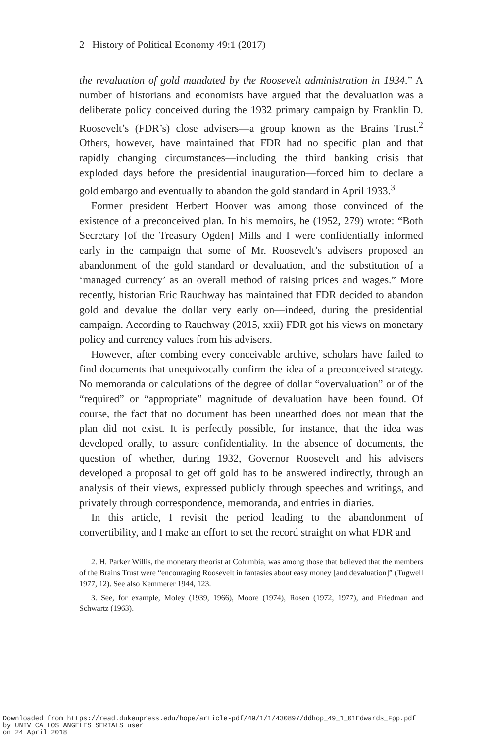2 History of Political Economy 49:1 (2017)
the revaluation of gold mandated by the Roosevelt administration in 1934.” A number of historians and economists have argued that the devaluation was a deliberate policy conceived during the 1932 primary campaign by Franklin D. Roosevelt’s (FDR’s) close advisers—a group known as the Brains Trust.<sup>2</sup> Others, however, have maintained that FDR had no specific plan and that rapidly changing circumstances—including the third banking crisis that exploded days before the presidential inauguration—forced him to declare a gold embargo and eventually to abandon the gold standard in April 1933.<sup>3</sup>
Former president Herbert Hoover was among those convinced of the existence of a preconceived plan. In his memoirs, he (1952, 279) wrote: “Both Secretary [of the Treasury Ogden] Mills and I were confidentially informed early in the campaign that some of Mr. Roosevelt’s advisers proposed an abandonment of the gold standard or devaluation, and the substitution of a ‘managed currency’ as an overall method of raising prices and wages.” More recently, historian Eric Rauchway has maintained that FDR decided to abandon gold and devalue the dollar very early on—indeed, during the presidential campaign. According to Rauchway (2015, xxii) FDR got his views on monetary policy and currency values from his advisers.
However, after combing every conceivable archive, scholars have failed to find documents that unequivocally confirm the idea of a preconceived strategy. No memoranda or calculations of the degree of dollar “overvaluation” or of the “required” or “appropriate” magnitude of devaluation have been found. Of course, the fact that no document has been unearthed does not mean that the plan did not exist. It is perfectly possible, for instance, that the idea was developed orally, to assure confidentiality. In the absence of documents, the question of whether, during 1932, Governor Roosevelt and his advisers developed a proposal to get off gold has to be answered indirectly, through an analysis of their views, expressed publicly through speeches and writings, and privately through correspondence, memoranda, and entries in diaries.
In this article, I revisit the period leading to the abandonment of convertibility, and I make an effort to set the record straight on what FDR and
2. H. Parker Willis, the monetary theorist at Columbia, was among those that believed that the members of the Brains Trust were “encouraging Roosevelt in fantasies about easy money [and devaluation]” (Tugwell 1977, 12). See also Kemmerer 1944, 123.
3. See, for example, Moley (1939, 1966), Moore (1974), Rosen (1972, 1977), and Friedman and Schwartz (1963).
Downloaded from https://read.dukeupress.edu/hope/article-pdf/49/1/1/430897/ddhop_49_1_01Edwards_Fpp.pdf
by UNIV CA LOS ANGELES SERIALS user
on 24 April 2018